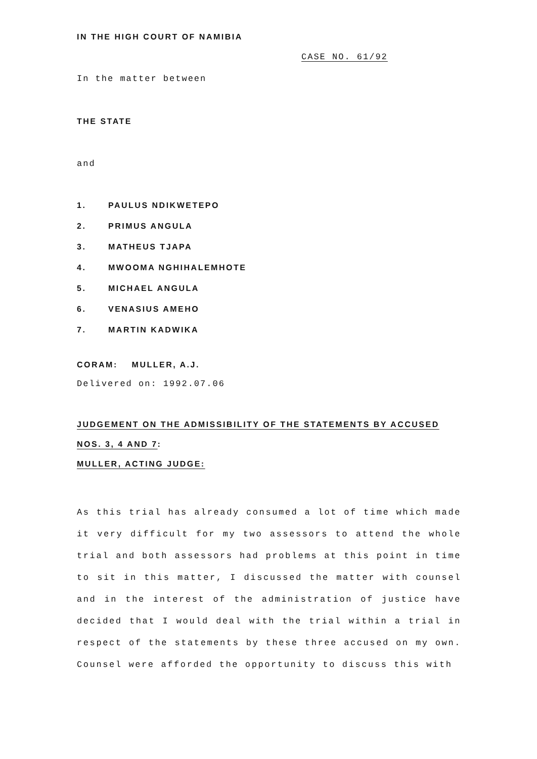IN THE HIGH COURT OF NAMIBIA
CASE NO. 61/92
In the matter between
THE STATE
and
1. PAULUS NDIKWETEPO
2. PRIMUS ANGULA
3. MATHEUS TJAPA
4. MWOOMA NGHIHALEMHOTE
5. MICHAEL ANGULA
6. VENASIUS AMEHO
7. MARTIN KADWIKA
CORAM: MULLER, A.J.
Delivered on: 1992.07.06
JUDGEMENT ON THE ADMISSIBILITY OF THE STATEMENTS BY ACCUSED
NOS. 3, 4 AND 7:
MULLER, ACTING JUDGE:
As this trial has already consumed a lot of time which made it very difficult for my two assessors to attend the whole trial and both assessors had problems at this point in time to sit in this matter, I discussed the matter with counsel and in the interest of the administration of justice have decided that I would deal with the trial within a trial in respect of the statements by these three accused on my own. Counsel were afforded the opportunity to discuss this with